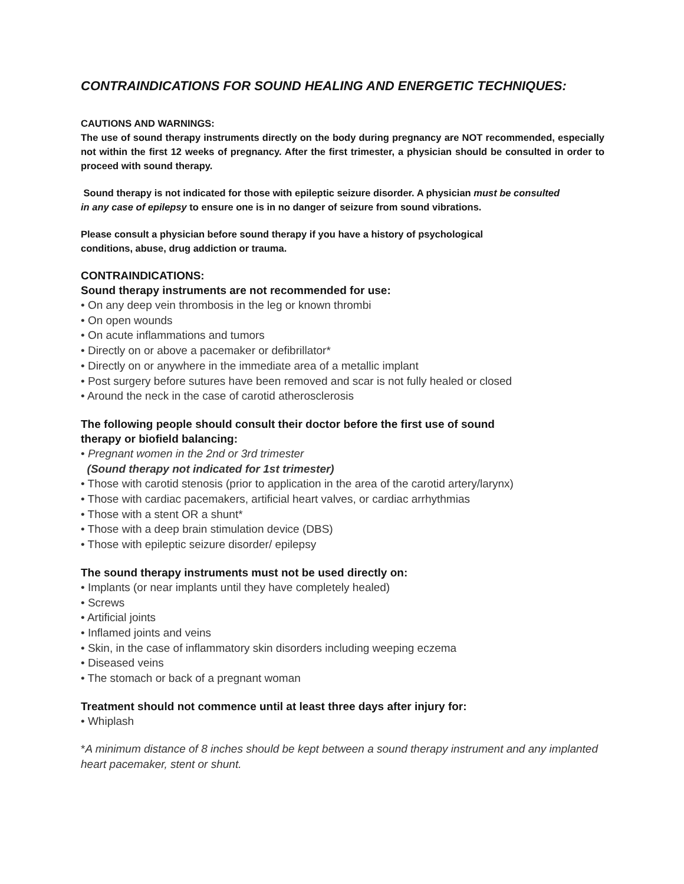CONTRAINDICATIONS FOR SOUND HEALING AND ENERGETIC TECHNIQUES:
CAUTIONS AND WARNINGS:
The use of sound therapy instruments directly on the body during pregnancy are NOT recommended, especially not within the first 12 weeks of pregnancy. After the first trimester, a physician should be consulted in order to proceed with sound therapy.
Sound therapy is not indicated for those with epileptic seizure disorder. A physician must be consulted in any case of epilepsy to ensure one is in no danger of seizure from sound vibrations.
Please consult a physician before sound therapy if you have a history of psychological
conditions, abuse, drug addiction or trauma.
CONTRAINDICATIONS:
Sound therapy instruments are not recommended for use:
• On any deep vein thrombosis in the leg or known thrombi
• On open wounds
• On acute inflammations and tumors
• Directly on or above a pacemaker or defibrillator*
• Directly on or anywhere in the immediate area of a metallic implant
• Post surgery before sutures have been removed and scar is not fully healed or closed
• Around the neck in the case of carotid atherosclerosis
The following people should consult their doctor before the first use of sound
therapy or biofield balancing:
• Pregnant women in the 2nd or 3rd trimester
(Sound therapy not indicated for 1st trimester)
• Those with carotid stenosis (prior to application in the area of the carotid artery/larynx)
• Those with cardiac pacemakers, artificial heart valves, or cardiac arrhythmias
• Those with a stent OR a shunt*
• Those with a deep brain stimulation device (DBS)
• Those with epileptic seizure disorder/ epilepsy
The sound therapy instruments must not be used directly on:
• Implants (or near implants until they have completely healed)
• Screws
• Artificial joints
• Inflamed joints and veins
• Skin, in the case of inflammatory skin disorders including weeping eczema
• Diseased veins
• The stomach or back of a pregnant woman
Treatment should not commence until at least three days after injury for:
• Whiplash
*A minimum distance of 8 inches should be kept between a sound therapy instrument and any implanted heart pacemaker, stent or shunt.